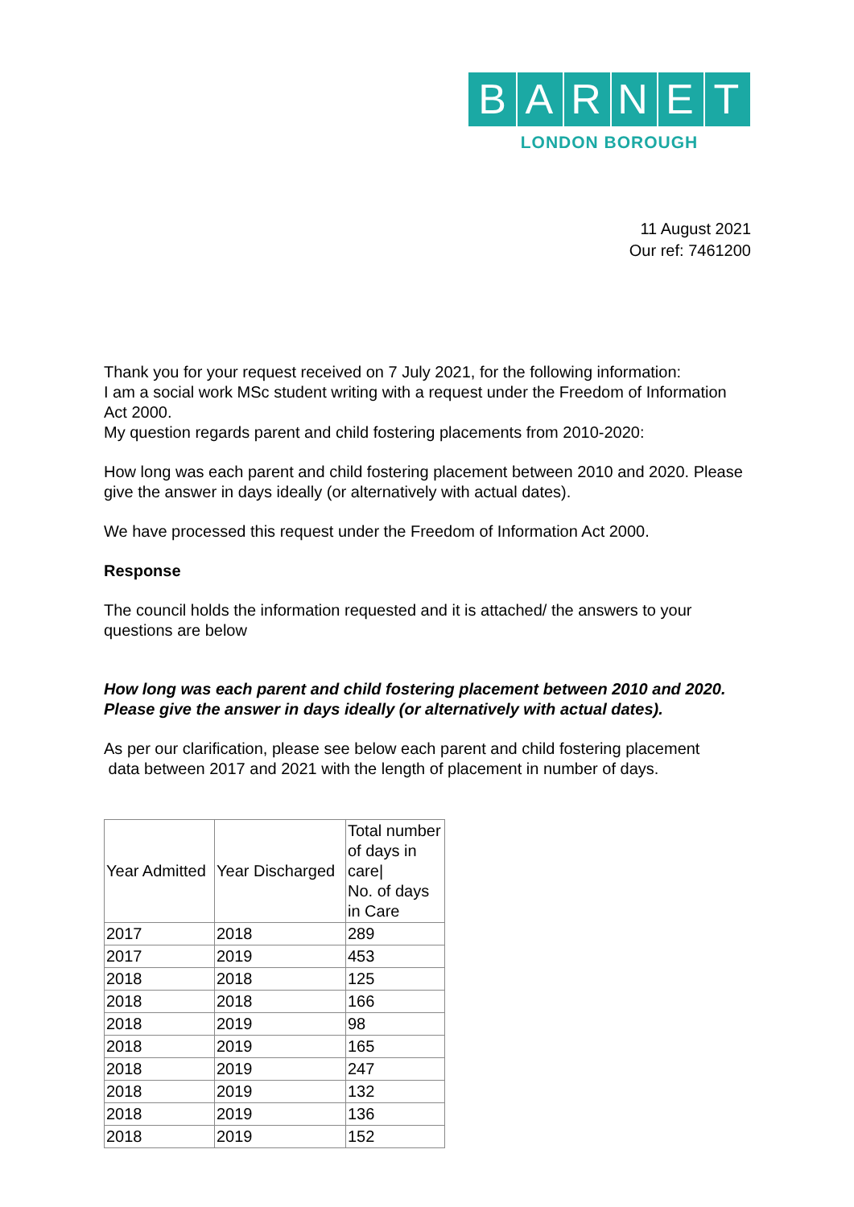BARNET
LONDON BOROUGH
11 August 2021
Our ref: 7461200
Thank you for your request received on 7 July 2021, for the following information:
I am a social work MSc student writing with a request under the Freedom of Information Act 2000.
My question regards parent and child fostering placements from 2010-2020:
How long was each parent and child fostering placement between 2010 and 2020. Please give the answer in days ideally (or alternatively with actual dates).
We have processed this request under the Freedom of Information Act 2000.
Response
The council holds the information requested and it is attached/ the answers to your questions are below
How long was each parent and child fostering placement between 2010 and 2020. Please give the answer in days ideally (or alternatively with actual dates).
As per our clarification, please see below each parent and child fostering placement
data between 2017 and 2021 with the length of placement in number of days.
| Year Admitted | Year Discharged | Total number of days in care/ No. of days in Care |
| --- | --- | --- |
| 2017 | 2018 | 289 |
| 2017 | 2019 | 453 |
| 2018 | 2018 | 125 |
| 2018 | 2018 | 166 |
| 2018 | 2019 | 98 |
| 2018 | 2019 | 165 |
| 2018 | 2019 | 247 |
| 2018 | 2019 | 132 |
| 2018 | 2019 | 136 |
| 2018 | 2019 | 152 |